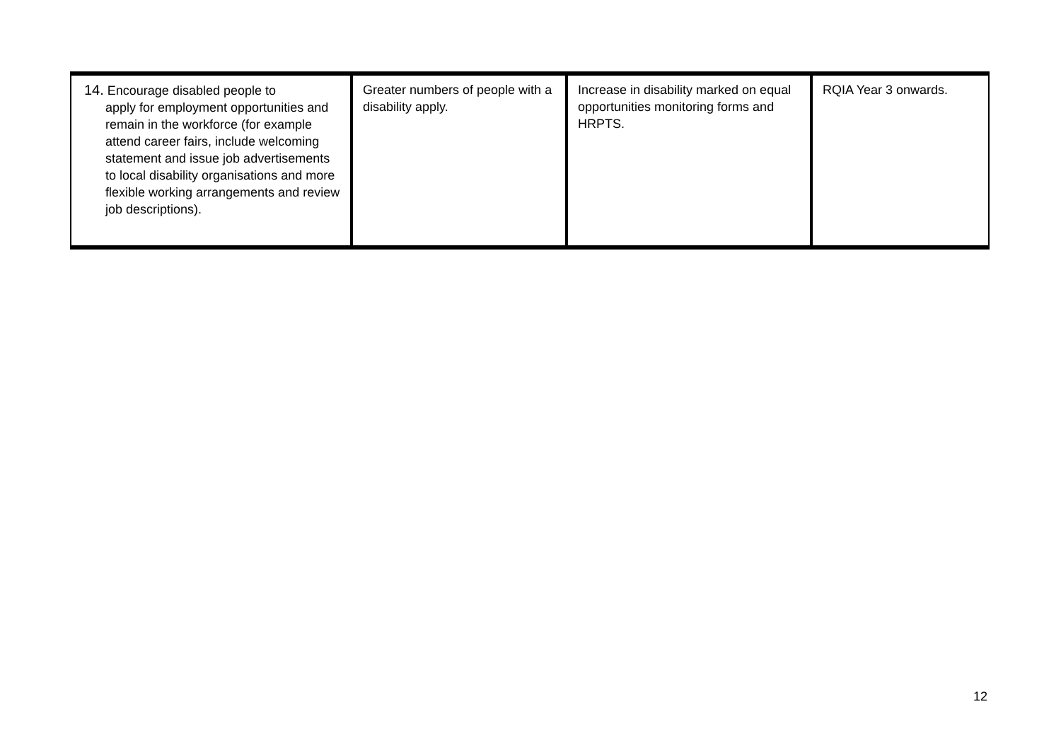| 14. Encourage disabled people to apply for employment opportunities and remain in the workforce (for example attend career fairs, include welcoming statement and issue job advertisements to local disability organisations and more flexible working arrangements and review job descriptions). | Greater numbers of people with a disability apply. | Increase in disability marked on equal opportunities monitoring forms and HRPTS. | RQIA Year 3 onwards. |
12